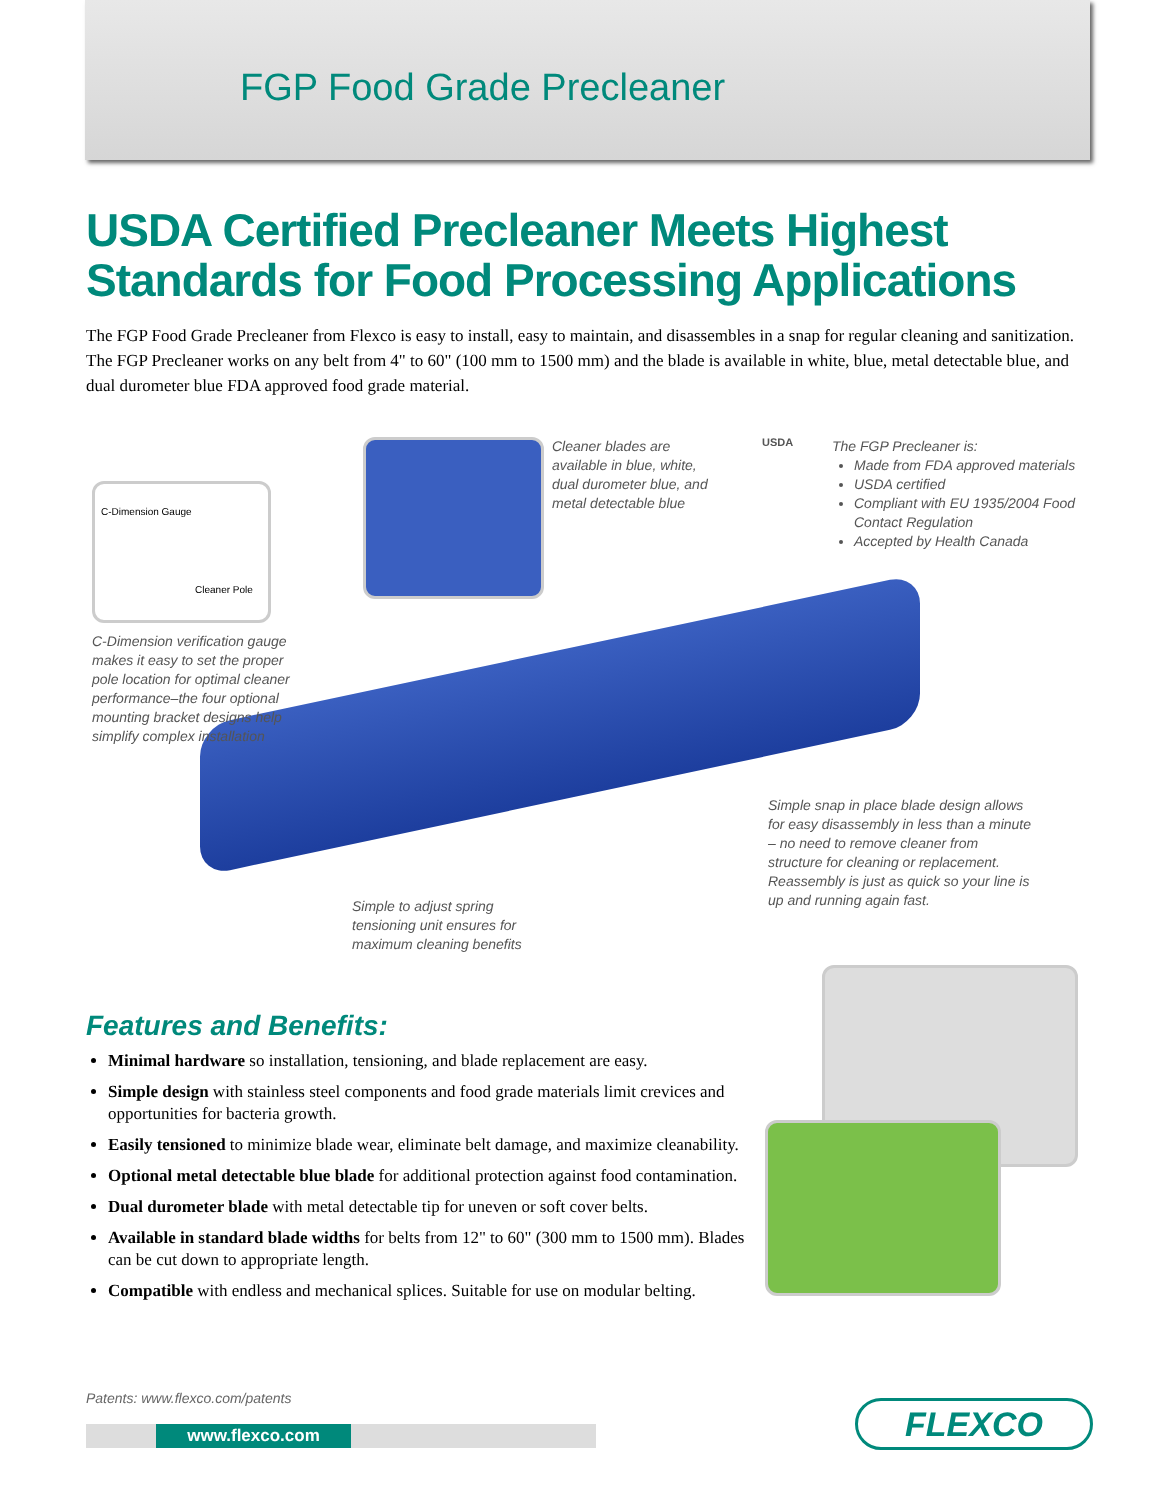FGP Food Grade Precleaner
USDA Certified Precleaner Meets Highest Standards for Food Processing Applications
The FGP Food Grade Precleaner from Flexco is easy to install, easy to maintain, and disassembles in a snap for regular cleaning and sanitization. The FGP Precleaner works on any belt from 4" to 60" (100 mm to 1500 mm) and the blade is available in white, blue, metal detectable blue, and dual durometer blue FDA approved food grade material.
C-Dimension Gauge
Cleaner Pole
Cleaner blades are available in blue, white, dual durometer blue, and metal detectable blue
USDA
The FGP Precleaner is:
Made from FDA approved materials
USDA certified
Compliant with EU 1935/2004 Food Contact Regulation
Accepted by Health Canada
C-Dimension verification gauge makes it easy to set the proper pole location for optimal cleaner performance–the four optional mounting bracket designs help simplify complex installation
Simple snap in place blade design allows for easy disassembly in less than a minute – no need to remove cleaner from structure for cleaning or replacement. Reassembly is just as quick so your line is up and running again fast.
Simple to adjust spring tensioning unit ensures for maximum cleaning benefits
Features and Benefits:
Minimal hardware so installation, tensioning, and blade replacement are easy.
Simple design with stainless steel components and food grade materials limit crevices and opportunities for bacteria growth.
Easily tensioned to minimize blade wear, eliminate belt damage, and maximize cleanability.
Optional metal detectable blue blade for additional protection against food contamination.
Dual durometer blade with metal detectable tip for uneven or soft cover belts.
Available in standard blade widths for belts from 12" to 60" (300 mm to 1500 mm). Blades can be cut down to appropriate length.
Compatible with endless and mechanical splices. Suitable for use on modular belting.
Patents: www.flexco.com/patents
www.flexco.com FLEXCO